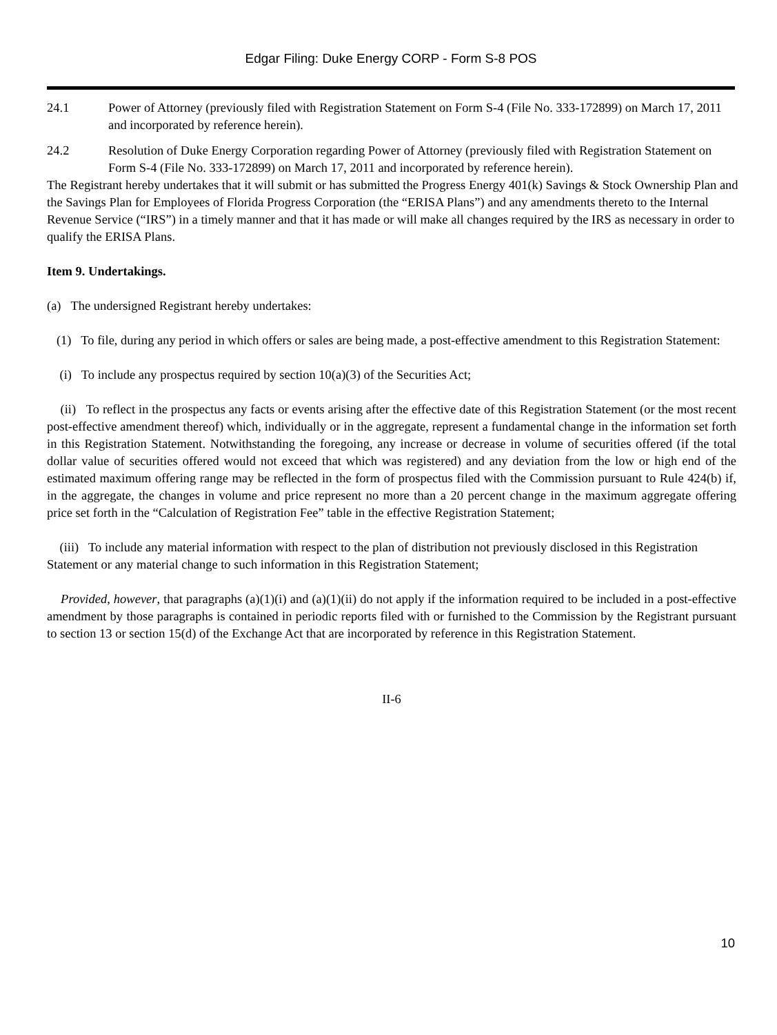Edgar Filing: Duke Energy CORP - Form S-8 POS
24.1 Power of Attorney (previously filed with Registration Statement on Form S-4 (File No. 333-172899) on March 17, 2011 and incorporated by reference herein).
24.2 Resolution of Duke Energy Corporation regarding Power of Attorney (previously filed with Registration Statement on Form S-4 (File No. 333-172899) on March 17, 2011 and incorporated by reference herein).
The Registrant hereby undertakes that it will submit or has submitted the Progress Energy 401(k) Savings & Stock Ownership Plan and the Savings Plan for Employees of Florida Progress Corporation (the “ERISA Plans”) and any amendments thereto to the Internal Revenue Service (“IRS”) in a timely manner and that it has made or will make all changes required by the IRS as necessary in order to qualify the ERISA Plans.
Item 9. Undertakings.
(a) The undersigned Registrant hereby undertakes:
(1) To file, during any period in which offers or sales are being made, a post-effective amendment to this Registration Statement:
(i) To include any prospectus required by section 10(a)(3) of the Securities Act;
(ii) To reflect in the prospectus any facts or events arising after the effective date of this Registration Statement (or the most recent post-effective amendment thereof) which, individually or in the aggregate, represent a fundamental change in the information set forth in this Registration Statement. Notwithstanding the foregoing, any increase or decrease in volume of securities offered (if the total dollar value of securities offered would not exceed that which was registered) and any deviation from the low or high end of the estimated maximum offering range may be reflected in the form of prospectus filed with the Commission pursuant to Rule 424(b) if, in the aggregate, the changes in volume and price represent no more than a 20 percent change in the maximum aggregate offering price set forth in the “Calculation of Registration Fee” table in the effective Registration Statement;
(iii) To include any material information with respect to the plan of distribution not previously disclosed in this Registration Statement or any material change to such information in this Registration Statement;
Provided, however, that paragraphs (a)(1)(i) and (a)(1)(ii) do not apply if the information required to be included in a post-effective amendment by those paragraphs is contained in periodic reports filed with or furnished to the Commission by the Registrant pursuant to section 13 or section 15(d) of the Exchange Act that are incorporated by reference in this Registration Statement.
II-6
10